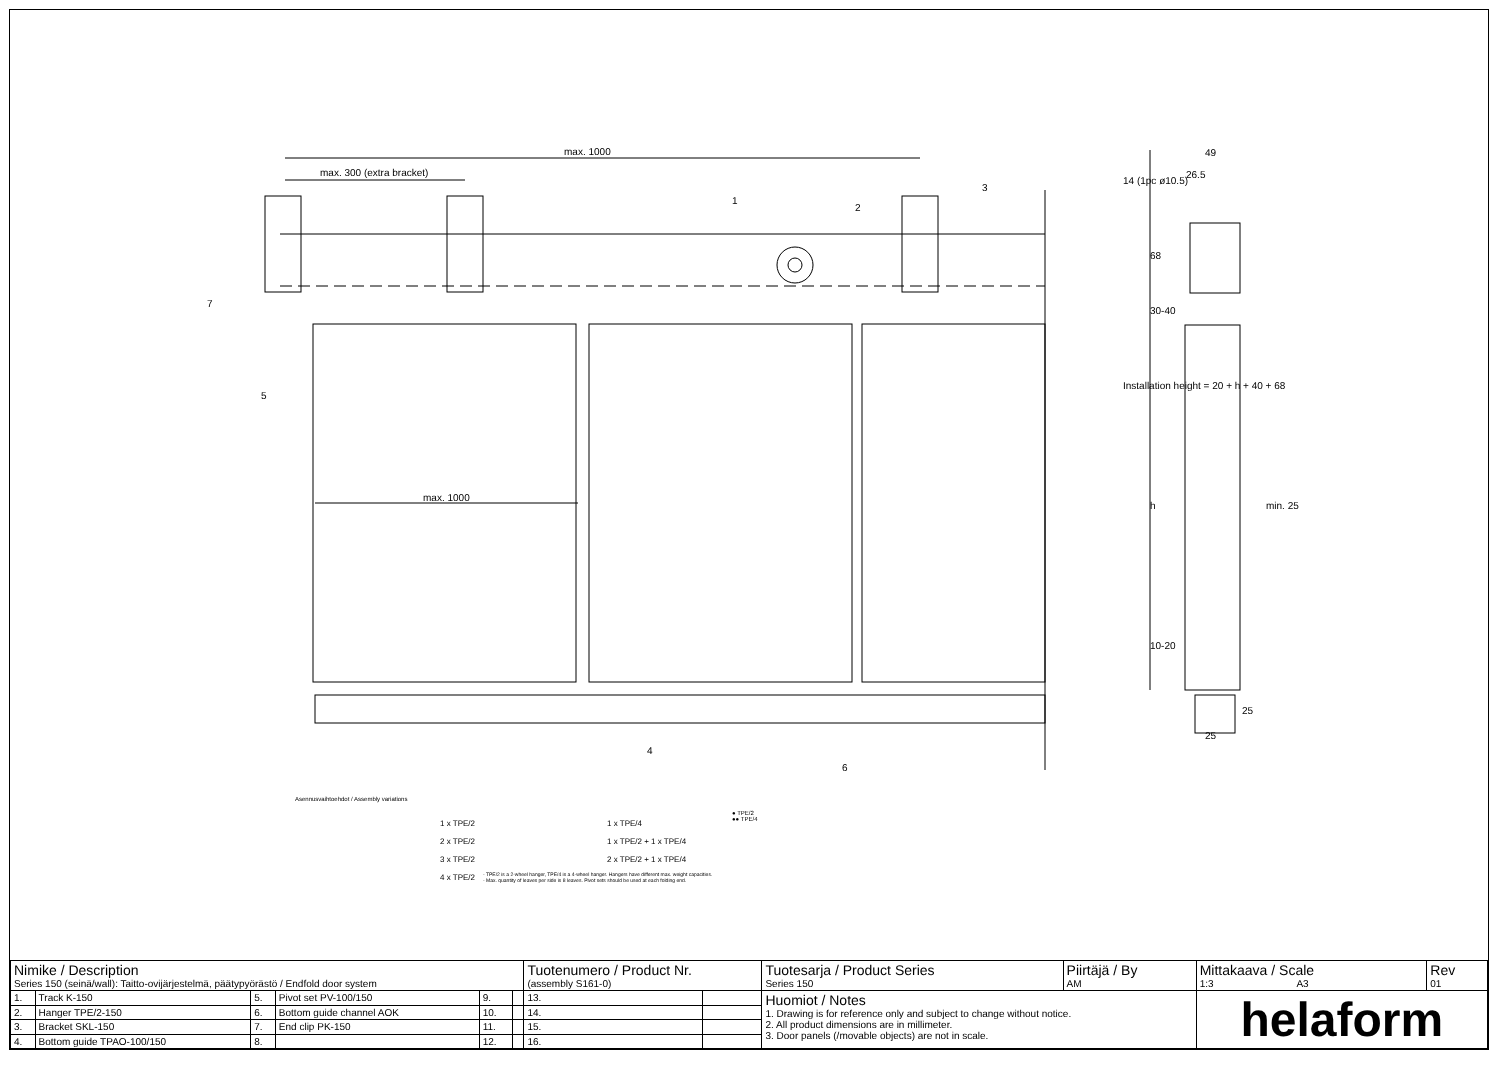​
max. 1000
max. 300 (extra bracket)
max. 1000
49
26.5
min. 25
68
30-40
h
10-20
25
25
14 (1pc ø10.5)
Installation height = 20 + h + 40 + 68
1
2
3
4
5
6
7
Asennusvaihtoehdot / Assembly variations
1 x TPE/2
2 x TPE/2
3 x TPE/2
4 x TPE/2
1 x TPE/4
1 x TPE/2 + 1 x TPE/4
2 x TPE/2 + 1 x TPE/4
● TPE/2
●● TPE/4
- TPE/2 is a 2-wheel hanger, TPE/4 is a 4-wheel hanger. Hangers have different max. weight capacities.
- Max. quantity of leaves per side is 8 leaves. Pivot sets should be used at each folding end.
| Nimike / Description Series 150 (seinä/wall): Taitto-ovijärjestelmä, päätypyörästö / Endfold door system | | | | | | Tuotenumero / Product Nr. (assembly S161-0) | | Tuotesarja / Product Series Series 150 | Piirtäjä / By AM | Mittakaava / Scale 1:3 A3 | Rev 01 |
| 1. | Track K-150 | 5. | Pivot set PV-100/150 | 9. | | 13. | | Huomiot / Notes 1. Drawing is for reference only and subject to change without notice. 2. All product dimensions are in millimeter. 3. Door panels (/movable objects) are not in scale. | | helaform | |
| 2. | Hanger TPE/2-150 | 6. | Bottom guide channel AOK | 10. | | 14. | | | | | |
| 3. | Bracket SKL-150 | 7. | End clip PK-150 | 11. | | 15. | | | | | |
| 4. | Bottom guide TPAO-100/150 | 8. | | 12. | | 16. | | | | | |